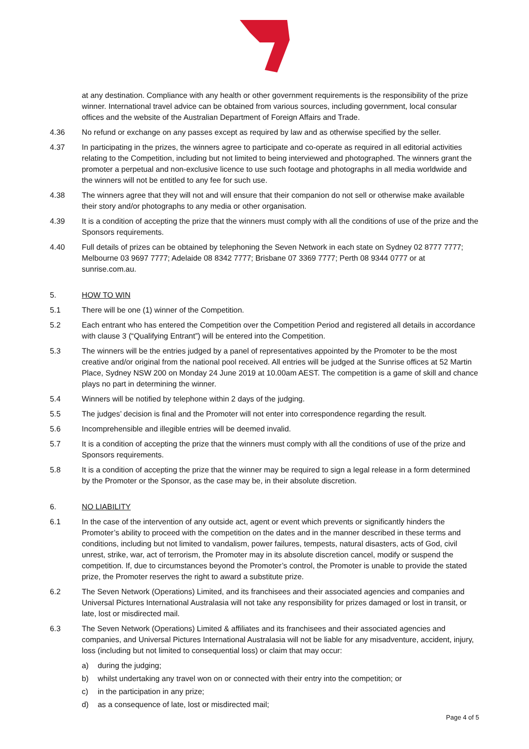at any destination. Compliance with any health or other government requirements is the responsibility of the prize winner. International travel advice can be obtained from various sources, including government, local consular offices and the website of the Australian Department of Foreign Affairs and Trade.
4.36 No refund or exchange on any passes except as required by law and as otherwise specified by the seller.
4.37 In participating in the prizes, the winners agree to participate and co-operate as required in all editorial activities relating to the Competition, including but not limited to being interviewed and photographed. The winners grant the promoter a perpetual and non-exclusive licence to use such footage and photographs in all media worldwide and the winners will not be entitled to any fee for such use.
4.38 The winners agree that they will not and will ensure that their companion do not sell or otherwise make available their story and/or photographs to any media or other organisation.
4.39 It is a condition of accepting the prize that the winners must comply with all the conditions of use of the prize and the Sponsors requirements.
4.40 Full details of prizes can be obtained by telephoning the Seven Network in each state on Sydney 02 8777 7777; Melbourne 03 9697 7777; Adelaide 08 8342 7777; Brisbane 07 3369 7777; Perth 08 9344 0777 or at sunrise.com.au.
5. HOW TO WIN
5.1 There will be one (1) winner of the Competition.
5.2 Each entrant who has entered the Competition over the Competition Period and registered all details in accordance with clause 3 (“Qualifying Entrant”) will be entered into the Competition.
5.3 The winners will be the entries judged by a panel of representatives appointed by the Promoter to be the most creative and/or original from the national pool received. All entries will be judged at the Sunrise offices at 52 Martin Place, Sydney NSW 200 on Monday 24 June 2019 at 10.00am AEST. The competition is a game of skill and chance plays no part in determining the winner.
5.4 Winners will be notified by telephone within 2 days of the judging.
5.5 The judges’ decision is final and the Promoter will not enter into correspondence regarding the result.
5.6 Incomprehensible and illegible entries will be deemed invalid.
5.7 It is a condition of accepting the prize that the winners must comply with all the conditions of use of the prize and Sponsors requirements.
5.8 It is a condition of accepting the prize that the winner may be required to sign a legal release in a form determined by the Promoter or the Sponsor, as the case may be, in their absolute discretion.
6. NO LIABILITY
6.1 In the case of the intervention of any outside act, agent or event which prevents or significantly hinders the Promoter’s ability to proceed with the competition on the dates and in the manner described in these terms and conditions, including but not limited to vandalism, power failures, tempests, natural disasters, acts of God, civil unrest, strike, war, act of terrorism, the Promoter may in its absolute discretion cancel, modify or suspend the competition. If, due to circumstances beyond the Promoter’s control, the Promoter is unable to provide the stated prize, the Promoter reserves the right to award a substitute prize.
6.2 The Seven Network (Operations) Limited, and its franchisees and their associated agencies and companies and Universal Pictures International Australasia will not take any responsibility for prizes damaged or lost in transit, or late, lost or misdirected mail.
6.3 The Seven Network (Operations) Limited & affiliates and its franchisees and their associated agencies and companies, and Universal Pictures International Australasia will not be liable for any misadventure, accident, injury, loss (including but not limited to consequential loss) or claim that may occur:
a) during the judging;
b) whilst undertaking any travel won on or connected with their entry into the competition; or
c) in the participation in any prize;
d) as a consequence of late, lost or misdirected mail;
Page 4 of 5